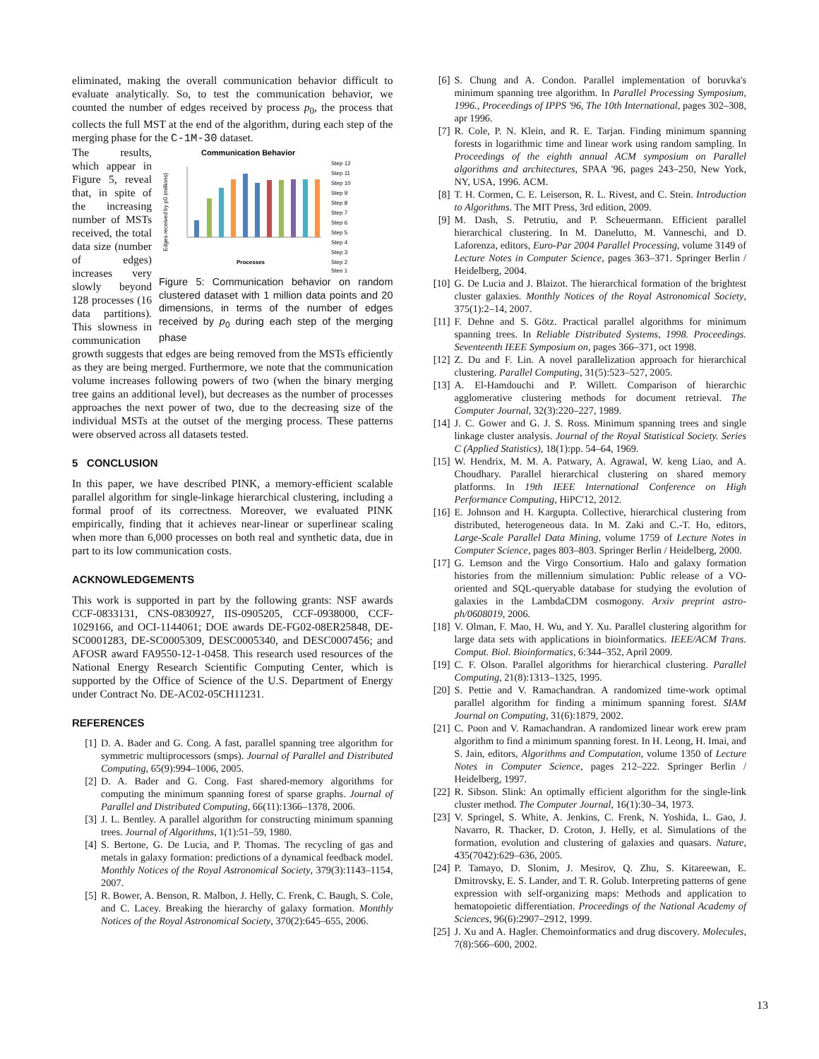eliminated, making the overall communication behavior difficult to evaluate analytically. So, to test the communication behavior, we counted the number of edges received by process p<sub>0</sub>, the process that collects the full MST at the end of the algorithm, during each step of the merging phase for the C-1M-30 dataset.
The results, which appear in Figure 5, reveal that, in spite of the increasing number of MSTs received, the total data size (number of edges) increases very slowly beyond 128 processes (16 data partitions). This slowness in communication
Communication Behavior
Edges received by p0 (millions)
Processes
Step 12
Step 11
Step 10
Step 9
Step 8
Step 7
Step 6
Step 5
Step 4
Step 3
Step 2
Step 1
Figure 5: Communication behavior on random clustered dataset with 1 million data points and 20 dimensions, in terms of the number of edges received by p<sub>0</sub> during each step of the merging phase
growth suggests that edges are being removed from the MSTs efficiently as they are being merged. Furthermore, we note that the communication volume increases following powers of two (when the binary merging tree gains an additional level), but decreases as the number of processes approaches the next power of two, due to the decreasing size of the individual MSTs at the outset of the merging process. These patterns were observed across all datasets tested.
5 CONCLUSION
In this paper, we have described PINK, a memory-efficient scalable parallel algorithm for single-linkage hierarchical clustering, including a formal proof of its correctness. Moreover, we evaluated PINK empirically, finding that it achieves near-linear or superlinear scaling when more than 6,000 processes on both real and synthetic data, due in part to its low communication costs.
ACKNOWLEDGEMENTS
This work is supported in part by the following grants: NSF awards CCF-0833131, CNS-0830927, IIS-0905205, CCF-0938000, CCF-1029166, and OCI-1144061; DOE awards DE-FG02-08ER25848, DE-SC0001283, DE-SC0005309, DESC0005340, and DESC0007456; and AFOSR award FA9550-12-1-0458. This research used resources of the National Energy Research Scientific Computing Center, which is supported by the Office of Science of the U.S. Department of Energy under Contract No. DE-AC02-05CH11231.
REFERENCES
[1] D. A. Bader and G. Cong. A fast, parallel spanning tree algorithm for symmetric multiprocessors (smps). Journal of Parallel and Distributed Computing, 65(9):994–1006, 2005.
[2] D. A. Bader and G. Cong. Fast shared-memory algorithms for computing the minimum spanning forest of sparse graphs. Journal of Parallel and Distributed Computing, 66(11):1366–1378, 2006.
[3] J. L. Bentley. A parallel algorithm for constructing minimum spanning trees. Journal of Algorithms, 1(1):51–59, 1980.
[4] S. Bertone, G. De Lucia, and P. Thomas. The recycling of gas and metals in galaxy formation: predictions of a dynamical feedback model. Monthly Notices of the Royal Astronomical Society, 379(3):1143–1154, 2007.
[5] R. Bower, A. Benson, R. Malbon, J. Helly, C. Frenk, C. Baugh, S. Cole, and C. Lacey. Breaking the hierarchy of galaxy formation. Monthly Notices of the Royal Astronomical Society, 370(2):645–655, 2006.
[6] S. Chung and A. Condon. Parallel implementation of boruvka's minimum spanning tree algorithm. In Parallel Processing Symposium, 1996., Proceedings of IPPS '96, The 10th International, pages 302–308, apr 1996.
[7] R. Cole, P. N. Klein, and R. E. Tarjan. Finding minimum spanning forests in logarithmic time and linear work using random sampling. In Proceedings of the eighth annual ACM symposium on Parallel algorithms and architectures, SPAA '96, pages 243–250, New York, NY, USA, 1996. ACM.
[8] T. H. Cormen, C. E. Leiserson, R. L. Rivest, and C. Stein. Introduction to Algorithms. The MIT Press, 3rd edition, 2009.
[9] M. Dash, S. Petrutiu, and P. Scheuermann. Efficient parallel hierarchical clustering. In M. Danelutto, M. Vanneschi, and D. Laforenza, editors, Euro-Par 2004 Parallel Processing, volume 3149 of Lecture Notes in Computer Science, pages 363–371. Springer Berlin / Heidelberg, 2004.
[10] G. De Lucia and J. Blaizot. The hierarchical formation of the brightest cluster galaxies. Monthly Notices of the Royal Astronomical Society, 375(1):2–14, 2007.
[11] F. Dehne and S. Götz. Practical parallel algorithms for minimum spanning trees. In Reliable Distributed Systems, 1998. Proceedings. Seventeenth IEEE Symposium on, pages 366–371, oct 1998.
[12] Z. Du and F. Lin. A novel parallelization approach for hierarchical clustering. Parallel Computing, 31(5):523–527, 2005.
[13] A. El-Hamdouchi and P. Willett. Comparison of hierarchic agglomerative clustering methods for document retrieval. The Computer Journal, 32(3):220–227, 1989.
[14] J. C. Gower and G. J. S. Ross. Minimum spanning trees and single linkage cluster analysis. Journal of the Royal Statistical Society. Series C (Applied Statistics), 18(1):pp. 54–64, 1969.
[15] W. Hendrix, M. M. A. Patwary, A. Agrawal, W. keng Liao, and A. Choudhary. Parallel hierarchical clustering on shared memory platforms. In 19th IEEE International Conference on High Performance Computing, HiPC'12, 2012.
[16] E. Johnson and H. Kargupta. Collective, hierarchical clustering from distributed, heterogeneous data. In M. Zaki and C.-T. Ho, editors, Large-Scale Parallel Data Mining, volume 1759 of Lecture Notes in Computer Science, pages 803–803. Springer Berlin / Heidelberg, 2000.
[17] G. Lemson and the Virgo Consortium. Halo and galaxy formation histories from the millennium simulation: Public release of a VO-oriented and SQL-queryable database for studying the evolution of galaxies in the LambdaCDM cosmogony. Arxiv preprint astro-ph/0608019, 2006.
[18] V. Olman, F. Mao, H. Wu, and Y. Xu. Parallel clustering algorithm for large data sets with applications in bioinformatics. IEEE/ACM Trans. Comput. Biol. Bioinformatics, 6:344–352, April 2009.
[19] C. F. Olson. Parallel algorithms for hierarchical clustering. Parallel Computing, 21(8):1313–1325, 1995.
[20] S. Pettie and V. Ramachandran. A randomized time-work optimal parallel algorithm for finding a minimum spanning forest. SIAM Journal on Computing, 31(6):1879, 2002.
[21] C. Poon and V. Ramachandran. A randomized linear work erew pram algorithm to find a minimum spanning forest. In H. Leong, H. Imai, and S. Jain, editors, Algorithms and Computation, volume 1350 of Lecture Notes in Computer Science, pages 212–222. Springer Berlin / Heidelberg, 1997.
[22] R. Sibson. Slink: An optimally efficient algorithm for the single-link cluster method. The Computer Journal, 16(1):30–34, 1973.
[23] V. Springel, S. White, A. Jenkins, C. Frenk, N. Yoshida, L. Gao, J. Navarro, R. Thacker, D. Croton, J. Helly, et al. Simulations of the formation, evolution and clustering of galaxies and quasars. Nature, 435(7042):629–636, 2005.
[24] P. Tamayo, D. Slonim, J. Mesirov, Q. Zhu, S. Kitareewan, E. Dmitrovsky, E. S. Lander, and T. R. Golub. Interpreting patterns of gene expression with self-organizing maps: Methods and application to hematopoietic differentiation. Proceedings of the National Academy of Sciences, 96(6):2907–2912, 1999.
[25] J. Xu and A. Hagler. Chemoinformatics and drug discovery. Molecules, 7(8):566–600, 2002.
13